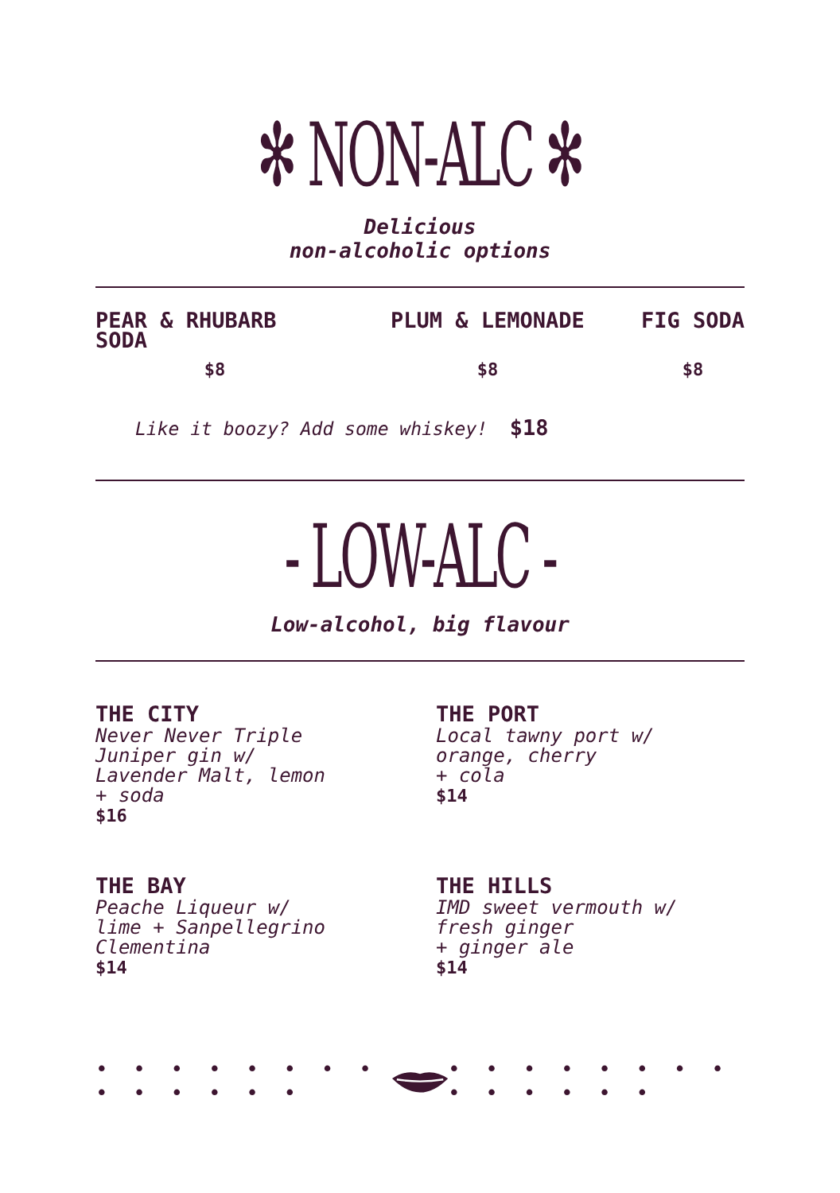✻ NON-ALC ✻
Delicious
non-alcoholic options
PEAR & RHUBARB SODA
$8
PLUM & LEMONADE
$8
FIG SODA
$8
Like it boozy? Add some whiskey! $18
- LOW-ALC -
Low-alcohol, big flavour
THE CITY
Never Never Triple
Juniper gin w/
Lavender Malt, lemon
+ soda
$16
THE PORT
Local tawny port w/
orange, cherry
+ cola
$14
THE BAY
Peache Liqueur w/
lime + Sanpellegrino
Clementina
$14
THE HILLS
IMD sweet vermouth w/
fresh ginger
+ ginger ale
$14
• • • • • • • • • • • • • • • • • • • • • • • • • • • •